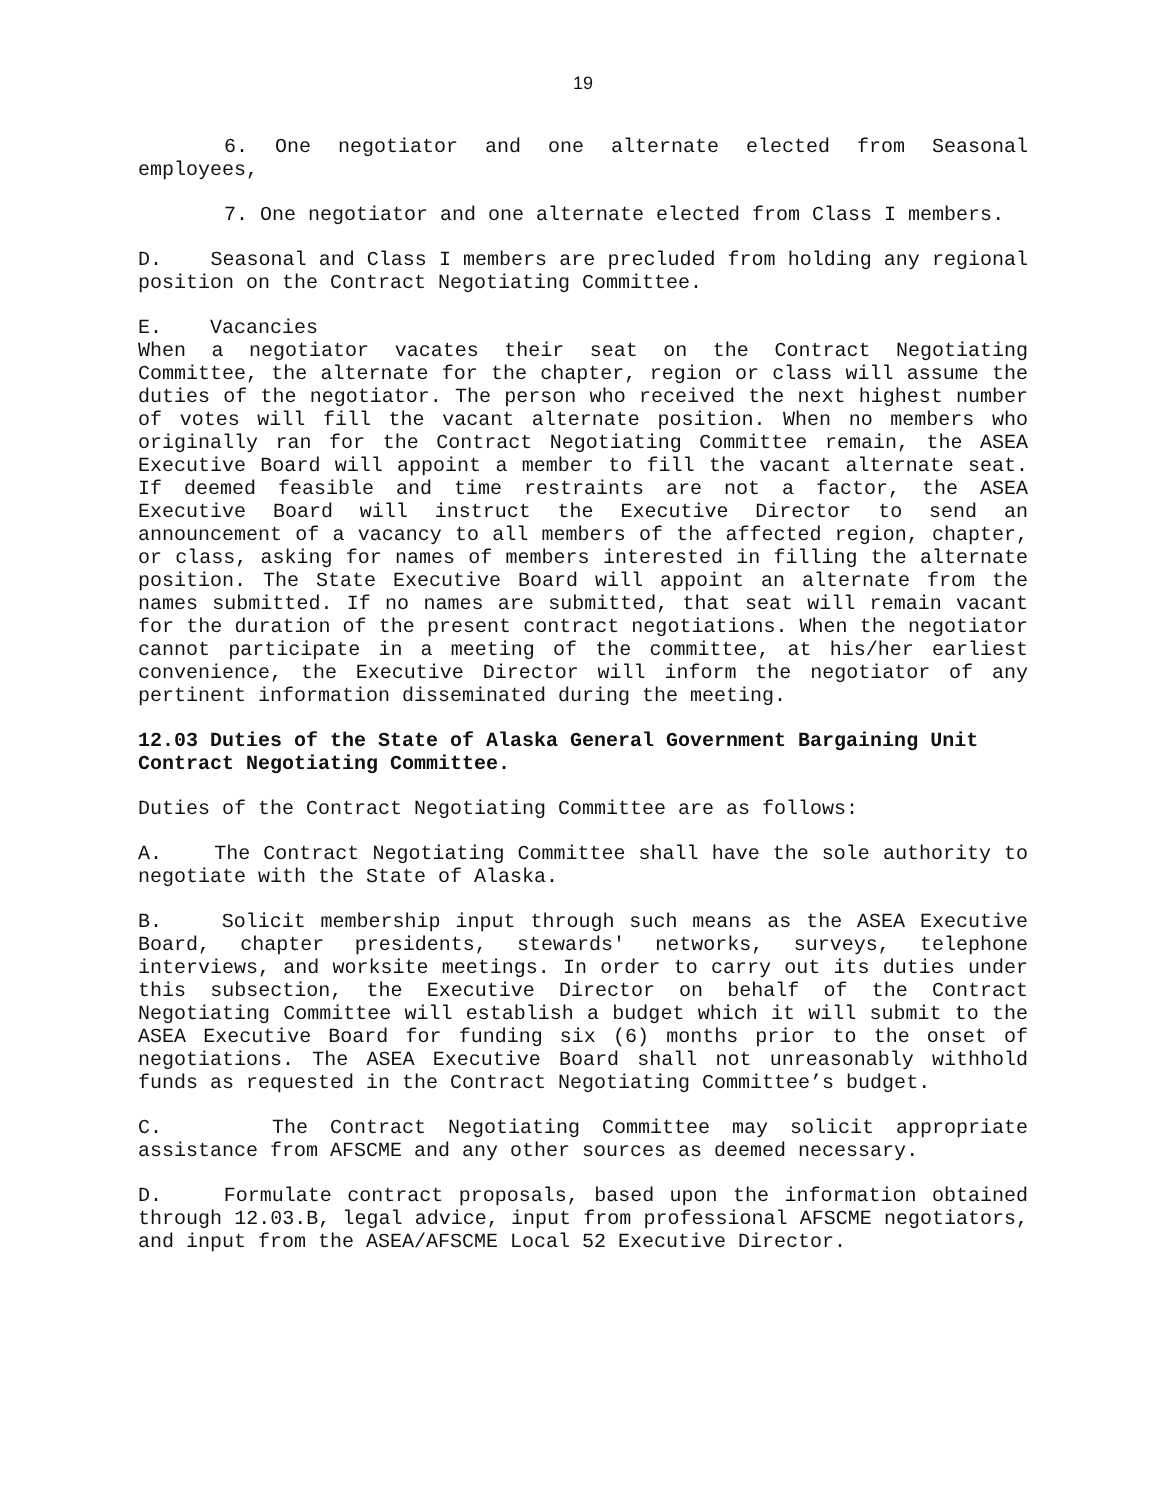19
6. One negotiator and one alternate elected from Seasonal employees,
7. One negotiator and one alternate elected from Class I members.
D. Seasonal and Class I members are precluded from holding any regional position on the Contract Negotiating Committee.
E. Vacancies
When a negotiator vacates their seat on the Contract Negotiating Committee, the alternate for the chapter, region or class will assume the duties of the negotiator. The person who received the next highest number of votes will fill the vacant alternate position. When no members who originally ran for the Contract Negotiating Committee remain, the ASEA Executive Board will appoint a member to fill the vacant alternate seat. If deemed feasible and time restraints are not a factor, the ASEA Executive Board will instruct the Executive Director to send an announcement of a vacancy to all members of the affected region, chapter, or class, asking for names of members interested in filling the alternate position. The State Executive Board will appoint an alternate from the names submitted. If no names are submitted, that seat will remain vacant for the duration of the present contract negotiations. When the negotiator cannot participate in a meeting of the committee, at his/her earliest convenience, the Executive Director will inform the negotiator of any pertinent information disseminated during the meeting.
12.03 Duties of the State of Alaska General Government Bargaining Unit Contract Negotiating Committee.
Duties of the Contract Negotiating Committee are as follows:
A. The Contract Negotiating Committee shall have the sole authority to negotiate with the State of Alaska.
B. Solicit membership input through such means as the ASEA Executive Board, chapter presidents, stewards' networks, surveys, telephone interviews, and worksite meetings. In order to carry out its duties under this subsection, the Executive Director on behalf of the Contract Negotiating Committee will establish a budget which it will submit to the ASEA Executive Board for funding six (6) months prior to the onset of negotiations. The ASEA Executive Board shall not unreasonably withhold funds as requested in the Contract Negotiating Committee’s budget.
C. The Contract Negotiating Committee may solicit appropriate assistance from AFSCME and any other sources as deemed necessary.
D. Formulate contract proposals, based upon the information obtained through 12.03.B, legal advice, input from professional AFSCME negotiators, and input from the ASEA/AFSCME Local 52 Executive Director.